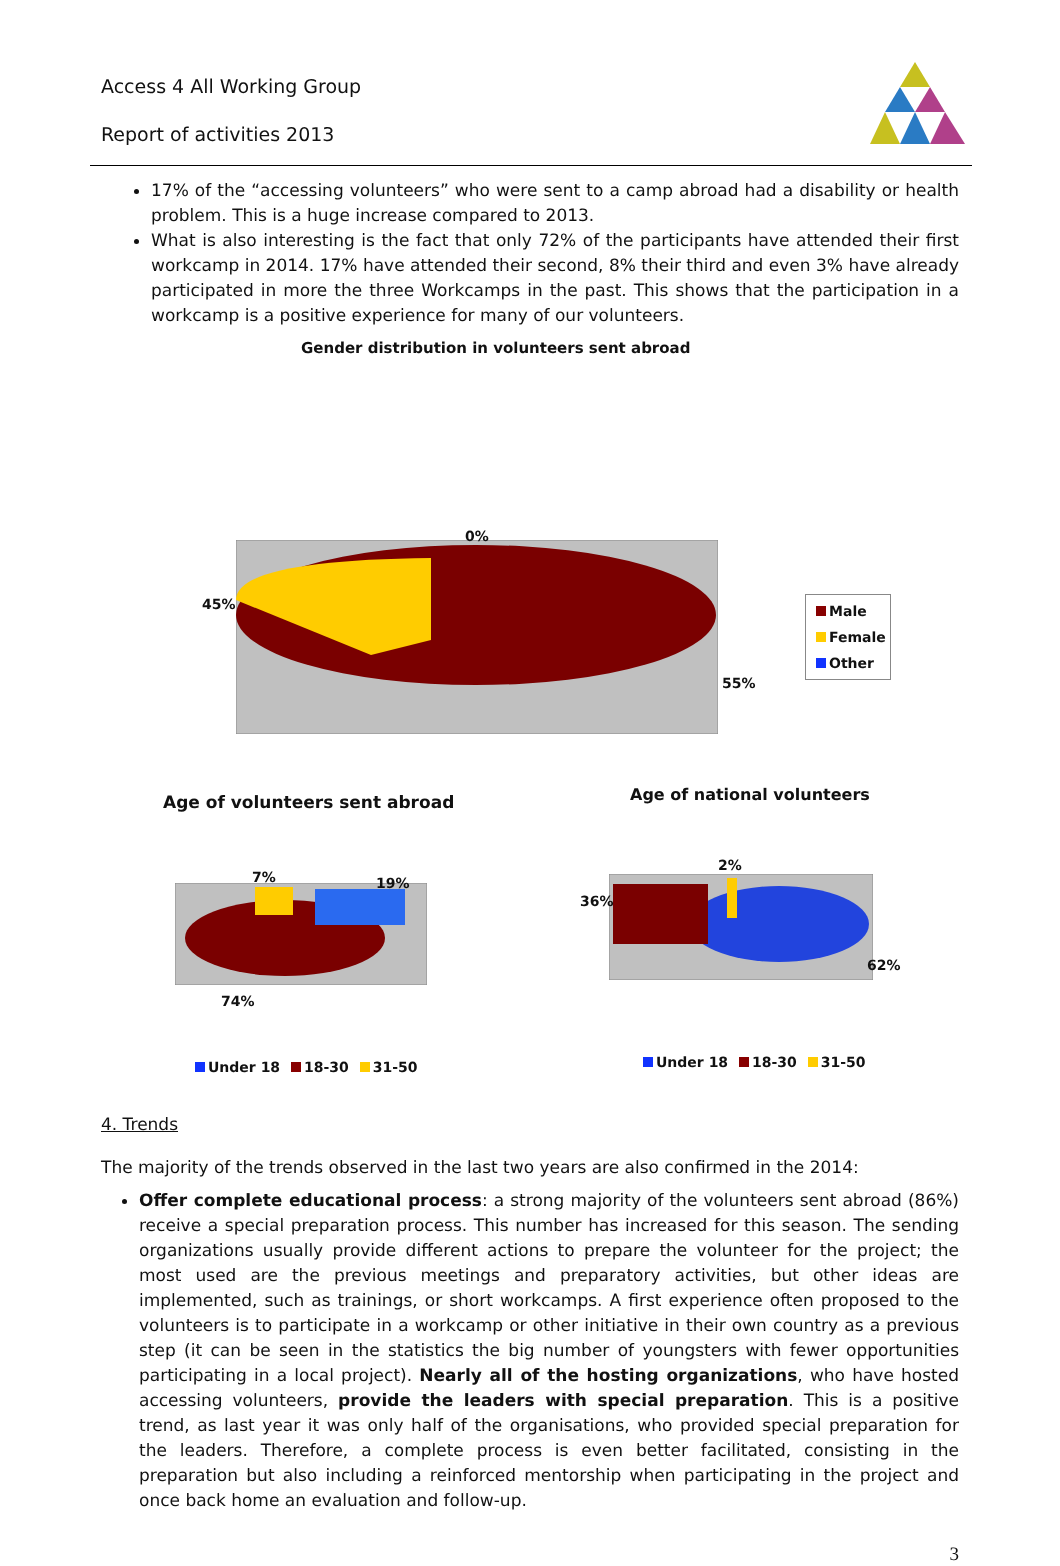Access 4 All Working Group
Report of activities 2013
17% of the “accessing volunteers” who were sent to a camp abroad had a disability or health problem. This is a huge increase compared to 2013.
What is also interesting is the fact that only 72% of the participants have attended their first workcamp in 2014. 17% have attended their second, 8% their third and even 3% have already participated in more the three Workcamps in the past. This shows that the participation in a workcamp is a positive experience for many of our volunteers.
Gender distribution in volunteers sent abroad
0%
45%
55%
Male
Female
Other
Age of volunteers sent abroad Age of national volunteers
7% 19%
74%
2%
36%
62%
Under 18 18-30 31-50 Under 18 18-30 31-50
4. Trends
The majority of the trends observed in the last two years are also confirmed in the 2014:
Offer complete educational process: a strong majority of the volunteers sent abroad (86%) receive a special preparation process. This number has increased for this season. The sending organizations usually provide different actions to prepare the volunteer for the project; the most used are the previous meetings and preparatory activities, but other ideas are implemented, such as trainings, or short workcamps. A first experience often proposed to the volunteers is to participate in a workcamp or other initiative in their own country as a previous step (it can be seen in the statistics the big number of youngsters with fewer opportunities participating in a local project). Nearly all of the hosting organizations, who have hosted accessing volunteers, provide the leaders with special preparation. This is a positive trend, as last year it was only half of the organisations, who provided special preparation for the leaders. Therefore, a complete process is even better facilitated, consisting in the preparation but also including a reinforced mentorship when participating in the project and once back home an evaluation and follow-up.
3